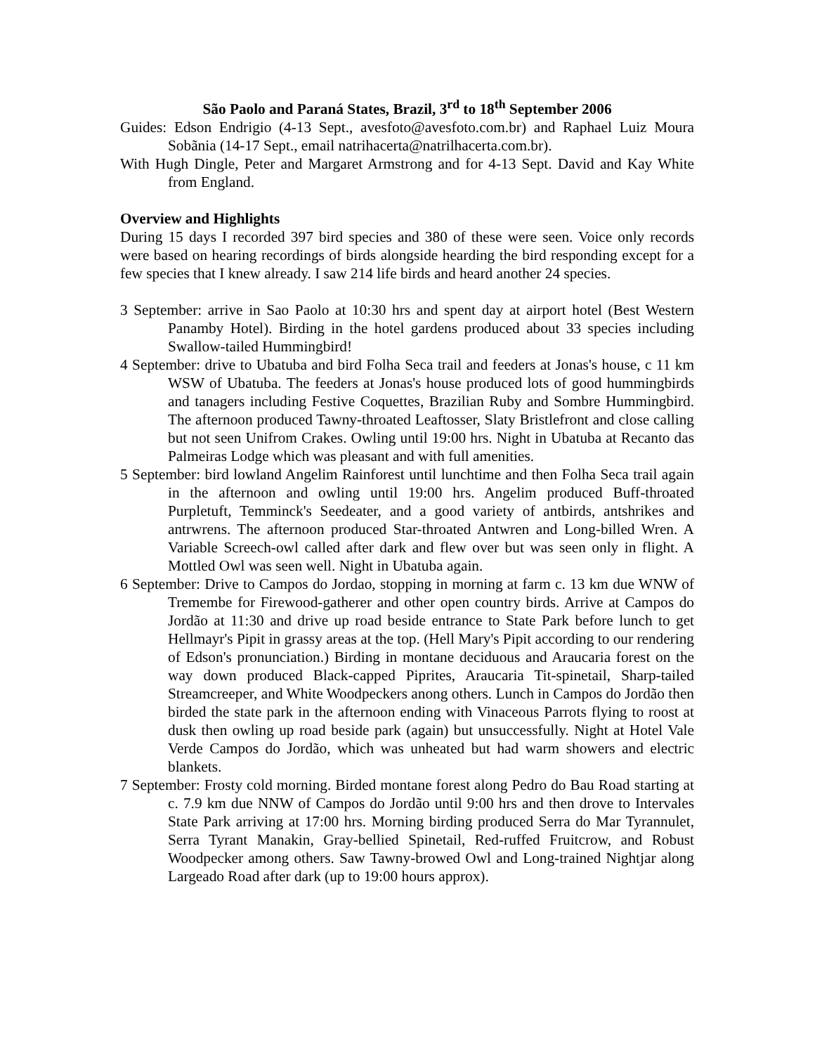São Paolo and Paraná States, Brazil, 3<sup>rd</sup> to 18<sup>th</sup> September 2006
Guides: Edson Endrigio (4-13 Sept., avesfoto@avesfoto.com.br) and Raphael Luiz Moura Sobãnia (14-17 Sept., email natrihacerta@natrilhacerta.com.br).
With Hugh Dingle, Peter and Margaret Armstrong and for 4-13 Sept. David and Kay White from England.
Overview and Highlights
During 15 days I recorded 397 bird species and 380 of these were seen. Voice only records were based on hearing recordings of birds alongside hearding the bird responding except for a few species that I knew already. I saw 214 life birds and heard another 24 species.
3 September: arrive in Sao Paolo at 10:30 hrs and spent day at airport hotel (Best Western Panamby Hotel). Birding in the hotel gardens produced about 33 species including Swallow-tailed Hummingbird!
4 September: drive to Ubatuba and bird Folha Seca trail and feeders at Jonas's house, c 11 km WSW of Ubatuba. The feeders at Jonas's house produced lots of good hummingbirds and tanagers including Festive Coquettes, Brazilian Ruby and Sombre Hummingbird. The afternoon produced Tawny-throated Leaftosser, Slaty Bristlefront and close calling but not seen Unifrom Crakes. Owling until 19:00 hrs. Night in Ubatuba at Recanto das Palmeiras Lodge which was pleasant and with full amenities.
5 September: bird lowland Angelim Rainforest until lunchtime and then Folha Seca trail again in the afternoon and owling until 19:00 hrs. Angelim produced Buff-throated Purpletuft, Temminck's Seedeater, and a good variety of antbirds, antshrikes and antrwrens. The afternoon produced Star-throated Antwren and Long-billed Wren. A Variable Screech-owl called after dark and flew over but was seen only in flight. A Mottled Owl was seen well. Night in Ubatuba again.
6 September: Drive to Campos do Jordao, stopping in morning at farm c. 13 km due WNW of Tremembe for Firewood-gatherer and other open country birds. Arrive at Campos do Jordão at 11:30 and drive up road beside entrance to State Park before lunch to get Hellmayr's Pipit in grassy areas at the top. (Hell Mary's Pipit according to our rendering of Edson's pronunciation.) Birding in montane deciduous and Araucaria forest on the way down produced Black-capped Piprites, Araucaria Tit-spinetail, Sharp-tailed Streamcreeper, and White Woodpeckers anong others. Lunch in Campos do Jordão then birded the state park in the afternoon ending with Vinaceous Parrots flying to roost at dusk then owling up road beside park (again) but unsuccessfully. Night at Hotel Vale Verde Campos do Jordão, which was unheated but had warm showers and electric blankets.
7 September: Frosty cold morning. Birded montane forest along Pedro do Bau Road starting at c. 7.9 km due NNW of Campos do Jordão until 9:00 hrs and then drove to Intervales State Park arriving at 17:00 hrs. Morning birding produced Serra do Mar Tyrannulet, Serra Tyrant Manakin, Gray-bellied Spinetail, Red-ruffed Fruitcrow, and Robust Woodpecker among others. Saw Tawny-browed Owl and Long-trained Nightjar along Largeado Road after dark (up to 19:00 hours approx).